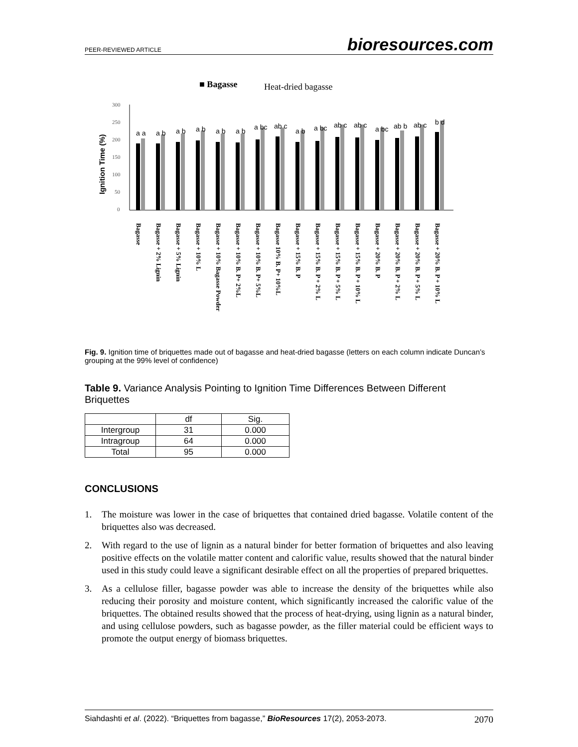PEER-REVIEWED ARTICLE bioresources.com
■ Bagasse
Heat-dried bagasse
Ignition Time (%)
300
250
200
150
100
50
0
a a
a b
a b
a b
a b
a b
a bc
ab c
a b
a bc
ab c
ab c
a bc
ab b
ab c
b d
Bagasse
Bagasse + 2% Lignin
Bagasse + 5% Lignin
Bagasse + 10% L
Bagasse + 10% Bagasse Powder
Bagasse + 10% B. P+ 2%L
Bagasse + 10% B. P+ 5%L
Bagasse 10% B. P+ 10%L
Bagasse + 15% B. P
Bagasse + 15% B. P + 2% L
Bagasse + 15% B. P + 5% L
Bagasse + 15% B. P + 10% L
Bagasse + 20% B. P
Bagasse + 20% B. P + 2% L
Bagasse + 20% B. P + 5% L
Bagasse + 20% B. P + 10% L
Fig. 9. Ignition time of briquettes made out of bagasse and heat-dried bagasse (letters on each column indicate Duncan’s grouping at the 99% level of confidence)
Table 9. Variance Analysis Pointing to Ignition Time Differences Between Different Briquettes
| | df | Sig. |
| --- | --- | --- |
| Intergroup | 31 | 0.000 |
| Intragroup | 64 | 0.000 |
| Total | 95 | 0.000 |
CONCLUSIONS
1. The moisture was lower in the case of briquettes that contained dried bagasse. Volatile content of the briquettes also was decreased.
2. With regard to the use of lignin as a natural binder for better formation of briquettes and also leaving positive effects on the volatile matter content and calorific value, results showed that the natural binder used in this study could leave a significant desirable effect on all the properties of prepared briquettes.
3. As a cellulose filler, bagasse powder was able to increase the density of the briquettes while also reducing their porosity and moisture content, which significantly increased the calorific value of the briquettes. The obtained results showed that the process of heat-drying, using lignin as a natural binder, and using cellulose powders, such as bagasse powder, as the filler material could be efficient ways to promote the output energy of biomass briquettes.
Siahdashti et al. (2022). “Briquettes from bagasse,” BioResources 17(2), 2053-2073. 2070